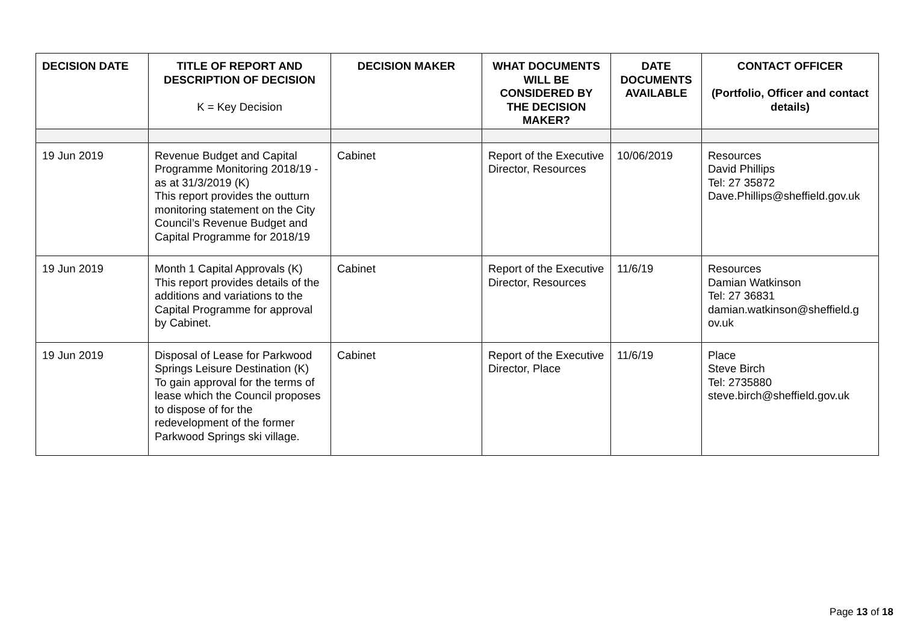| DECISION DATE | TITLE OF REPORT AND DESCRIPTION OF DECISION K = Key Decision | DECISION MAKER | WHAT DOCUMENTS WILL BE CONSIDERED BY THE DECISION MAKER? | DATE DOCUMENTS AVAILABLE | CONTACT OFFICER (Portfolio, Officer and contact details) |
| --- | --- | --- | --- | --- | --- |
| 19 Jun 2019 | Revenue Budget and Capital Programme Monitoring 2018/19 - as at 31/3/2019 (K) This report provides the outturn monitoring statement on the City Council’s Revenue Budget and Capital Programme for 2018/19 | Cabinet | Report of the Executive Director, Resources | 10/06/2019 | Resources David Phillips Tel: 27 35872 Dave.Phillips@sheffield.gov.uk |
| 19 Jun 2019 | Month 1 Capital Approvals (K) This report provides details of the additions and variations to the Capital Programme for approval by Cabinet. | Cabinet | Report of the Executive Director, Resources | 11/6/19 | Resources Damian Watkinson Tel: 27 36831 damian.watkinson@sheffield.g ov.uk |
| 19 Jun 2019 | Disposal of Lease for Parkwood Springs Leisure Destination (K) To gain approval for the terms of lease which the Council proposes to dispose of for the redevelopment of the former Parkwood Springs ski village. | Cabinet | Report of the Executive Director, Place | 11/6/19 | Place Steve Birch Tel: 2735880 steve.birch@sheffield.gov.uk |
Page 13 of 18